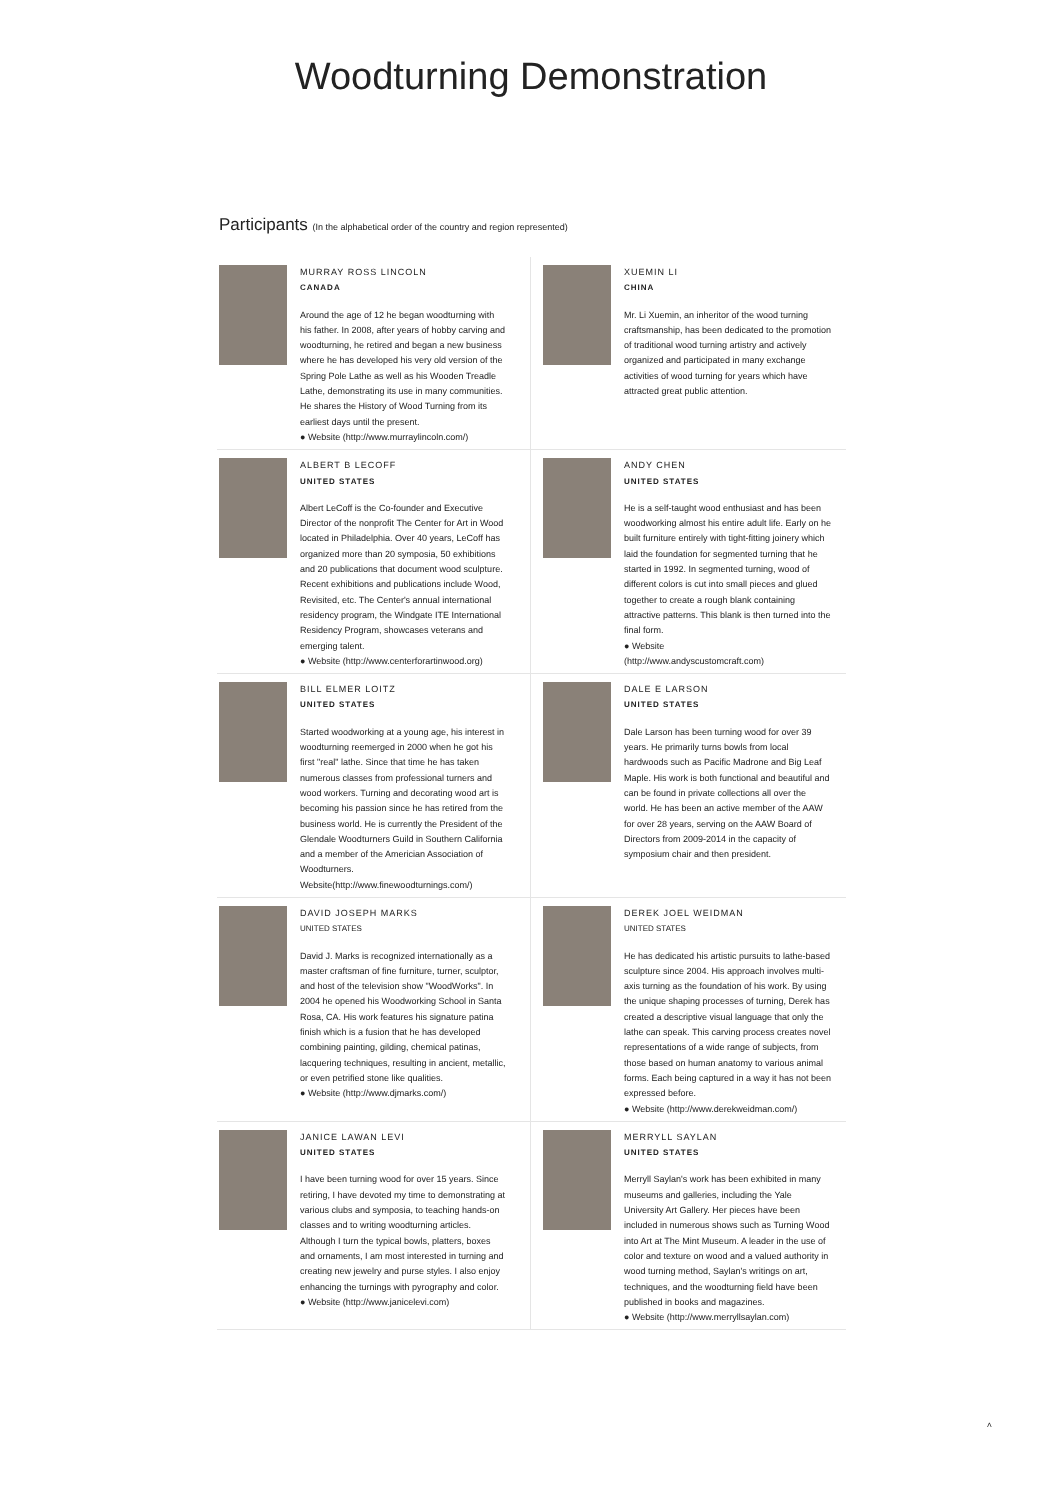Woodturning Demonstration
Participants (In the alphabetical order of the country and region represented)
MURRAY ROSS LINCOLN
CANADA
Around the age of 12 he began woodturning with his father. In 2008, after years of hobby carving and woodturning, he retired and began a new business where he has developed his very old version of the Spring Pole Lathe as well as his Wooden Treadle Lathe, demonstrating its use in many communities. He shares the History of Wood Turning from its earliest days until the present.
● Website (http://www.murraylincoln.com/)
XUEMIN LI
CHINA
Mr. Li Xuemin, an inheritor of the wood turning craftsmanship, has been dedicated to the promotion of traditional wood turning artistry and actively organized and participated in many exchange activities of wood turning for years which have attracted great public attention.
ALBERT B LECOFF
UNITED STATES
Albert LeCoff is the Co-founder and Executive Director of the nonprofit The Center for Art in Wood located in Philadelphia. Over 40 years, LeCoff has organized more than 20 symposia, 50 exhibitions and 20 publications that document wood sculpture. Recent exhibitions and publications include Wood, Revisited, etc. The Center's annual international residency program, the Windgate ITE International Residency Program, showcases veterans and emerging talent.
● Website (http://www.centerforartinwood.org)
ANDY CHEN
UNITED STATES
He is a self-taught wood enthusiast and has been woodworking almost his entire adult life. Early on he built furniture entirely with tight-fitting joinery which laid the foundation for segmented turning that he started in 1992. In segmented turning, wood of different colors is cut into small pieces and glued together to create a rough blank containing attractive patterns. This blank is then turned into the final form.
● Website
(http://www.andyscustomcraft.com)
BILL ELMER LOITZ
UNITED STATES
Started woodworking at a young age, his interest in woodturning reemerged in 2000 when he got his first "real" lathe. Since that time he has taken numerous classes from professional turners and wood workers. Turning and decorating wood art is becoming his passion since he has retired from the business world. He is currently the President of the Glendale Woodturners Guild in Southern California and a member of the Americian Association of Woodturners. Website(http://www.finewoodturnings.com/)
DALE E LARSON
UNITED STATES
Dale Larson has been turning wood for over 39 years. He primarily turns bowls from local hardwoods such as Pacific Madrone and Big Leaf Maple. His work is both functional and beautiful and can be found in private collections all over the world. He has been an active member of the AAW for over 28 years, serving on the AAW Board of Directors from 2009-2014 in the capacity of symposium chair and then president.
DAVID JOSEPH MARKS
UNITED STATES
David J. Marks is recognized internationally as a master craftsman of fine furniture, turner, sculptor, and host of the television show "WoodWorks". In 2004 he opened his Woodworking School in Santa Rosa, CA. His work features his signature patina finish which is a fusion that he has developed combining painting, gilding, chemical patinas, lacquering techniques, resulting in ancient, metallic, or even petrified stone like qualities.
● Website (http://www.djmarks.com/)
DEREK JOEL WEIDMAN
UNITED STATES
He has dedicated his artistic pursuits to lathe-based sculpture since 2004. His approach involves multi-axis turning as the foundation of his work. By using the unique shaping processes of turning, Derek has created a descriptive visual language that only the lathe can speak. This carving process creates novel representations of a wide range of subjects, from those based on human anatomy to various animal forms. Each being captured in a way it has not been expressed before.
● Website (http://www.derekweidman.com/)
JANICE LAWAN LEVI
UNITED STATES
I have been turning wood for over 15 years. Since retiring, I have devoted my time to demonstrating at various clubs and symposia, to teaching hands-on classes and to writing woodturning articles. Although I turn the typical bowls, platters, boxes and ornaments, I am most interested in turning and creating new jewelry and purse styles. I also enjoy enhancing the turnings with pyrography and color.
● Website (http://www.janicelevi.com)
MERRYLL SAYLAN
UNITED STATES
Merryll Saylan's work has been exhibited in many museums and galleries, including the Yale University Art Gallery. Her pieces have been included in numerous shows such as Turning Wood into Art at The Mint Museum. A leader in the use of color and texture on wood and a valued authority in wood turning method, Saylan's writings on art, techniques, and the woodturning field have been published in books and magazines.
● Website (http://www.merryllsaylan.com)
˄